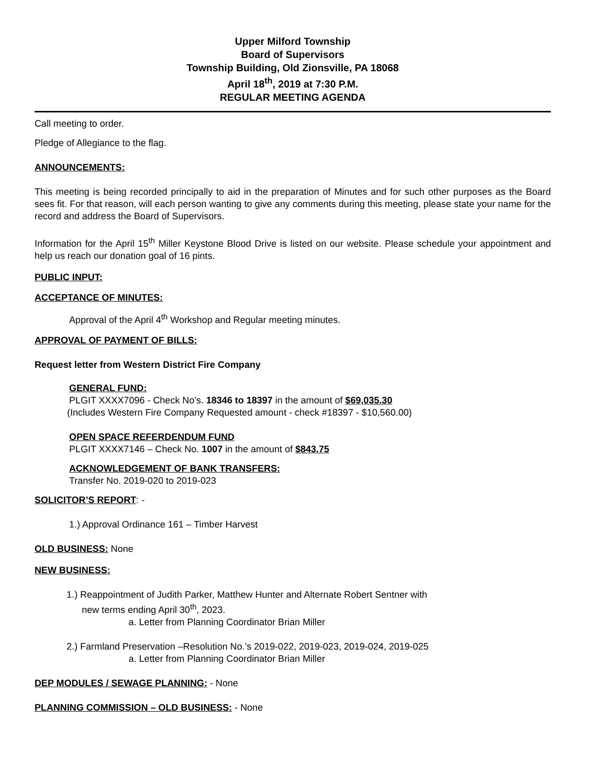Upper Milford Township
Board of Supervisors
Township Building, Old Zionsville, PA 18068
April 18<sup>th</sup>, 2019 at 7:30 P.M.
REGULAR MEETING AGENDA
Call meeting to order.
Pledge of Allegiance to the flag.
ANNOUNCEMENTS:
This meeting is being recorded principally to aid in the preparation of Minutes and for such other purposes as the Board sees fit. For that reason, will each person wanting to give any comments during this meeting, please state your name for the record and address the Board of Supervisors.
Information for the April 15<sup>th</sup> Miller Keystone Blood Drive is listed on our website. Please schedule your appointment and help us reach our donation goal of 16 pints.
PUBLIC INPUT:
ACCEPTANCE OF MINUTES:
Approval of the April 4<sup>th</sup> Workshop and Regular meeting minutes.
APPROVAL OF PAYMENT OF BILLS:
Request letter from Western District Fire Company
GENERAL FUND:
PLGIT XXXX7096 - Check No’s. 18346 to 18397 in the amount of $69,035.30
(Includes Western Fire Company Requested amount - check #18397 - $10,560.00)
OPEN SPACE REFERDENDUM FUND
PLGIT XXXX7146 – Check No. 1007 in the amount of $843.75
ACKNOWLEDGEMENT OF BANK TRANSFERS:
Transfer No. 2019-020 to 2019-023
SOLICITOR’S REPORT: -
1.) Approval Ordinance 161 – Timber Harvest
OLD BUSINESS: None
NEW BUSINESS:
1.) Reappointment of Judith Parker, Matthew Hunter and Alternate Robert Sentner with
new terms ending April 30<sup>th</sup>, 2023.
a. Letter from Planning Coordinator Brian Miller
2.) Farmland Preservation –Resolution No.’s 2019-022, 2019-023, 2019-024, 2019-025
a. Letter from Planning Coordinator Brian Miller
DEP MODULES / SEWAGE PLANNING: - None
PLANNING COMMISSION – OLD BUSINESS: - None